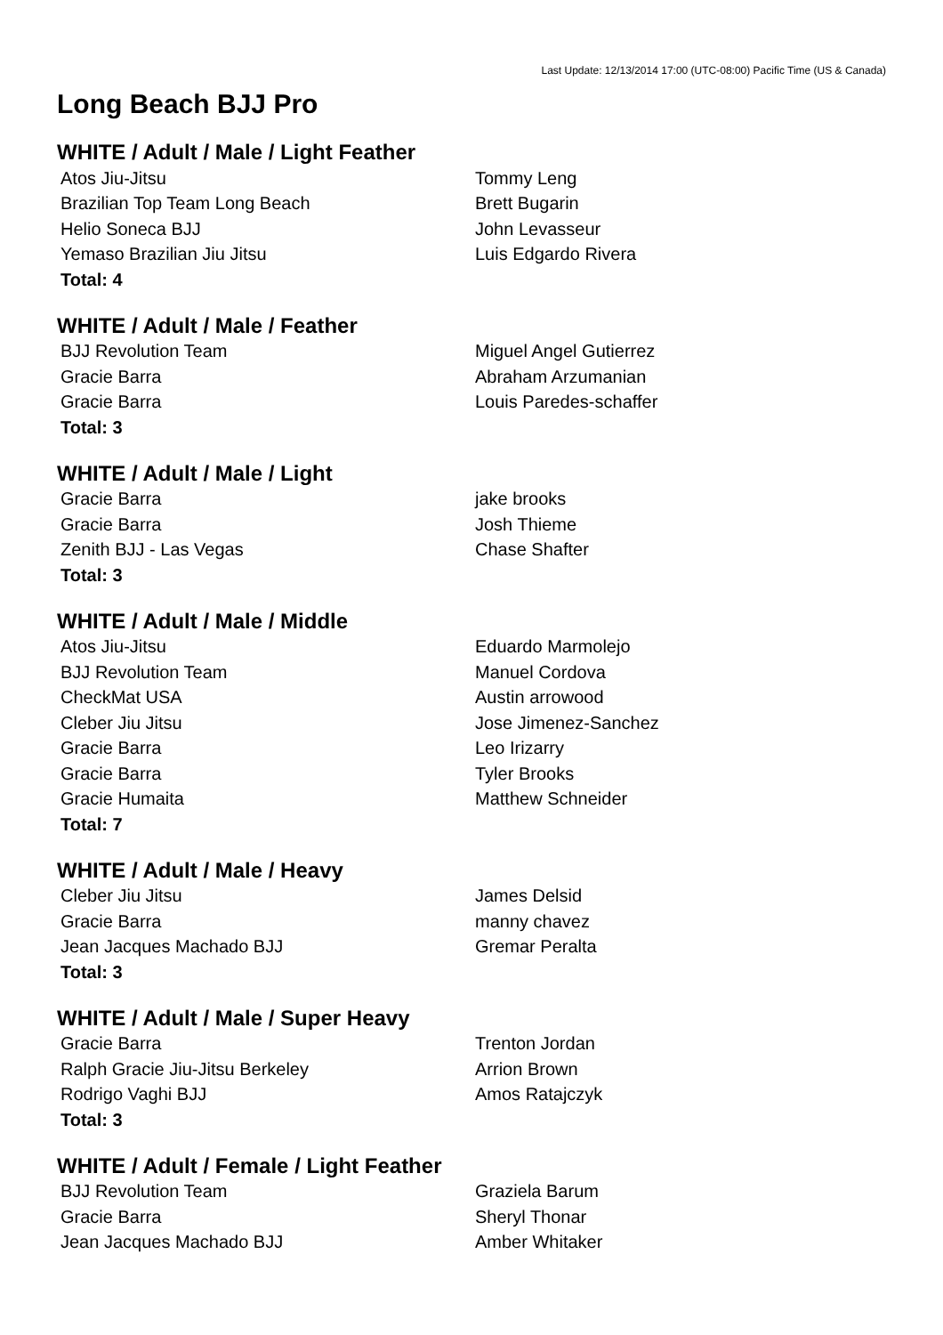Last Update: 12/13/2014 17:00 (UTC-08:00) Pacific Time (US & Canada)
Long Beach BJJ Pro
WHITE / Adult / Male / Light Feather
| Atos Jiu-Jitsu | Tommy Leng |
| Brazilian Top Team Long Beach | Brett Bugarin |
| Helio Soneca BJJ | John Levasseur |
| Yemaso Brazilian Jiu Jitsu | Luis Edgardo Rivera |
| Total: 4 | |
WHITE / Adult / Male / Feather
| BJJ Revolution Team | Miguel Angel Gutierrez |
| Gracie Barra | Abraham Arzumanian |
| Gracie Barra | Louis Paredes-schaffer |
| Total: 3 | |
WHITE / Adult / Male / Light
| Gracie Barra | jake brooks |
| Gracie Barra | Josh Thieme |
| Zenith BJJ - Las Vegas | Chase Shafter |
| Total: 3 | |
WHITE / Adult / Male / Middle
| Atos Jiu-Jitsu | Eduardo Marmolejo |
| BJJ Revolution Team | Manuel Cordova |
| CheckMat USA | Austin arrowood |
| Cleber Jiu Jitsu | Jose Jimenez-Sanchez |
| Gracie Barra | Leo Irizarry |
| Gracie Barra | Tyler Brooks |
| Gracie Humaita | Matthew Schneider |
| Total: 7 | |
WHITE / Adult / Male / Heavy
| Cleber Jiu Jitsu | James Delsid |
| Gracie Barra | manny chavez |
| Jean Jacques Machado BJJ | Gremar Peralta |
| Total: 3 | |
WHITE / Adult / Male / Super Heavy
| Gracie Barra | Trenton Jordan |
| Ralph Gracie Jiu-Jitsu Berkeley | Arrion Brown |
| Rodrigo Vaghi BJJ | Amos Ratajczyk |
| Total: 3 | |
WHITE / Adult / Female / Light Feather
| BJJ Revolution Team | Graziela Barum |
| Gracie Barra | Sheryl Thonar |
| Jean Jacques Machado BJJ | Amber Whitaker |